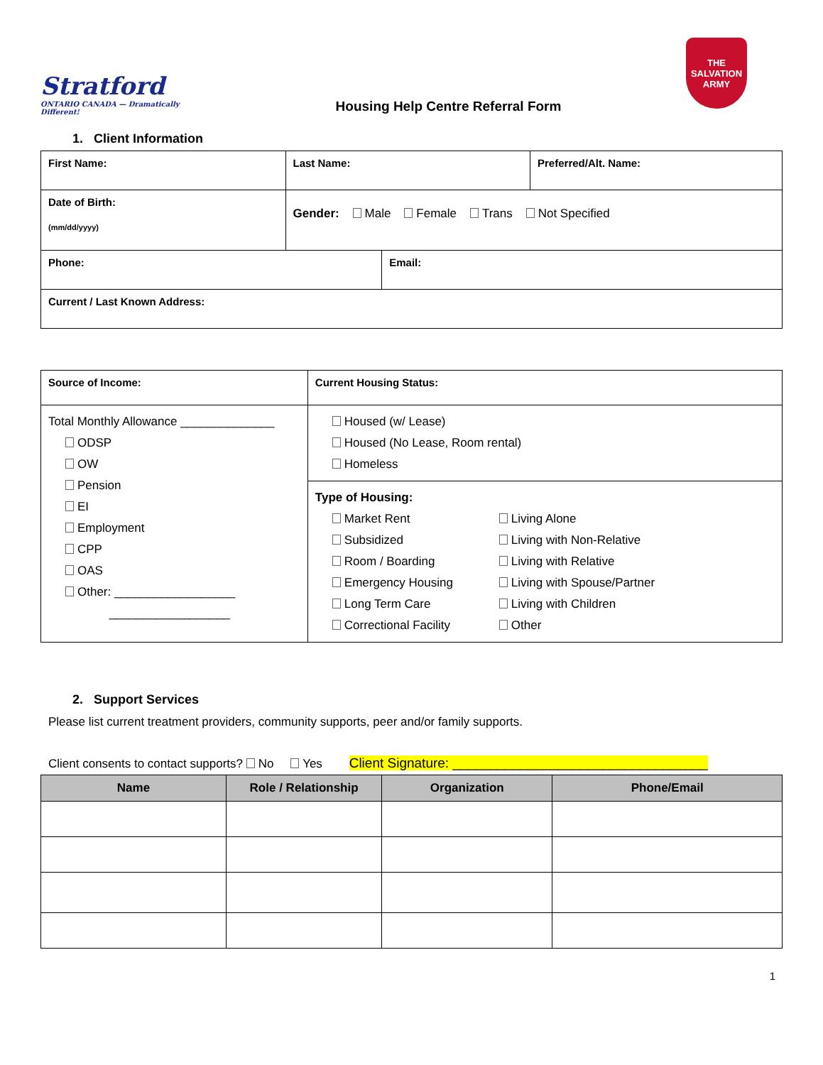Stratford
ONTARIO CANADA — Dramatically Different!
Housing Help Centre Referral Form
THE SALVATION ARMY
1. Client Information
| First Name: | Last Name: | Preferred/Alt. Name: |
| Date of Birth: (mm/dd/yyyy) | Gender: Male Female Trans Not Specified | |
| Phone: | Email: |
| Current / Last Known Address: | |
| Source of Income: | Current Housing Status: |
| Total Monthly Allowance ______________ ODSP OW Pension EI Employment CPP OAS Other: __________________ __________________ | Housed (w/ Lease) Housed (No Lease, Room rental) Homeless |
| | Type of Housing: Market Rent Subsidized Room / Boarding Emergency Housing Long Term Care Correctional Facility Living Alone Living with Non-Relative Living with Relative Living with Spouse/Partner Living with Children Other |
2. Support Services
Please list current treatment providers, community supports, peer and/or family supports.
Client consents to contact supports? No Yes Client Signature: __________________________________
| Name | Role / Relationship | Organization | Phone/Email |
| --- | --- | --- | --- |
1